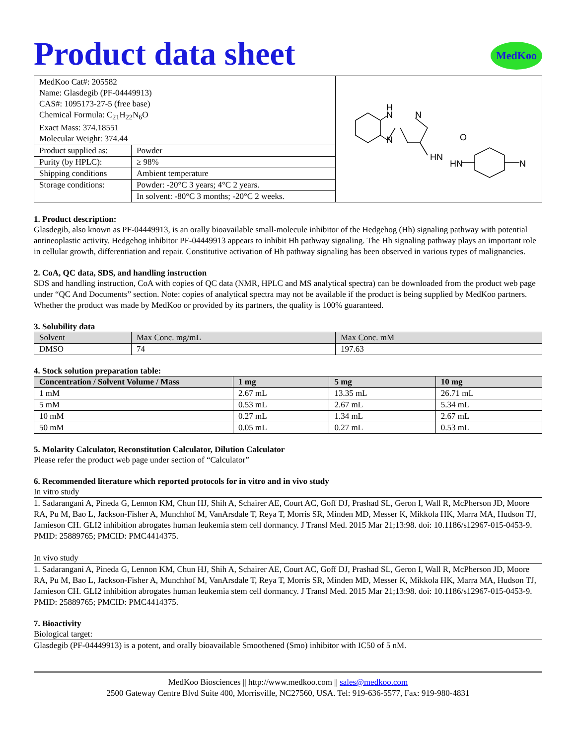Product data sheet
MedKoo
| MedKoo Cat#: 205582 Name: Glasdegib (PF-04449913) CAS#: 1095173-27-5 (free base) Chemical Formula: C<sub>21</sub>H<sub>22</sub>N<sub>6</sub>O Exact Mass: 374.18551 Molecular Weight: 374.44 | | H N N N HN O HN N |
| Product supplied as: | Powder | |
| Purity (by HPLC): | ≥ 98% | |
| Shipping conditions | Ambient temperature | |
| Storage conditions: | Powder: -20°C 3 years; 4°C 2 years. | |
| | In solvent: -80°C 3 months; -20°C 2 weeks. | |
1. Product description:
Glasdegib, also known as PF-04449913, is an orally bioavailable small-molecule inhibitor of the Hedgehog (Hh) signaling pathway with potential antineoplastic activity. Hedgehog inhibitor PF-04449913 appears to inhibit Hh pathway signaling. The Hh signaling pathway plays an important role in cellular growth, differentiation and repair. Constitutive activation of Hh pathway signaling has been observed in various types of malignancies.
2. CoA, QC data, SDS, and handling instruction
SDS and handling instruction, CoA with copies of QC data (NMR, HPLC and MS analytical spectra) can be downloaded from the product web page under “QC And Documents” section. Note: copies of analytical spectra may not be available if the product is being supplied by MedKoo partners. Whether the product was made by MedKoo or provided by its partners, the quality is 100% guaranteed.
3. Solubility data
| Solvent | Max Conc. mg/mL | Max Conc. mM |
| --- | --- | --- |
| DMSO | 74 | 197.63 |
4. Stock solution preparation table:
| Concentration / Solvent Volume / Mass | 1 mg | 5 mg | 10 mg |
| --- | --- | --- | --- |
| 1 mM | 2.67 mL | 13.35 mL | 26.71 mL |
| 5 mM | 0.53 mL | 2.67 mL | 5.34 mL |
| 10 mM | 0.27 mL | 1.34 mL | 2.67 mL |
| 50 mM | 0.05 mL | 0.27 mL | 0.53 mL |
5. Molarity Calculator, Reconstitution Calculator, Dilution Calculator
Please refer the product web page under section of “Calculator”
6. Recommended literature which reported protocols for in vitro and in vivo study
In vitro study
1. Sadarangani A, Pineda G, Lennon KM, Chun HJ, Shih A, Schairer AE, Court AC, Goff DJ, Prashad SL, Geron I, Wall R, McPherson JD, Moore RA, Pu M, Bao L, Jackson-Fisher A, Munchhof M, VanArsdale T, Reya T, Morris SR, Minden MD, Messer K, Mikkola HK, Marra MA, Hudson TJ, Jamieson CH. GLI2 inhibition abrogates human leukemia stem cell dormancy. J Transl Med. 2015 Mar 21;13:98. doi: 10.1186/s12967-015-0453-9. PMID: 25889765; PMCID: PMC4414375.
In vivo study
1. Sadarangani A, Pineda G, Lennon KM, Chun HJ, Shih A, Schairer AE, Court AC, Goff DJ, Prashad SL, Geron I, Wall R, McPherson JD, Moore RA, Pu M, Bao L, Jackson-Fisher A, Munchhof M, VanArsdale T, Reya T, Morris SR, Minden MD, Messer K, Mikkola HK, Marra MA, Hudson TJ, Jamieson CH. GLI2 inhibition abrogates human leukemia stem cell dormancy. J Transl Med. 2015 Mar 21;13:98. doi: 10.1186/s12967-015-0453-9. PMID: 25889765; PMCID: PMC4414375.
7. Bioactivity
Biological target:
Glasdegib (PF-04449913) is a potent, and orally bioavailable Smoothened (Smo) inhibitor with IC50 of 5 nM.
MedKoo Biosciences || http://www.medkoo.com || sales@medkoo.com
2500 Gateway Centre Blvd Suite 400, Morrisville, NC27560, USA. Tel: 919-636-5577, Fax: 919-980-4831